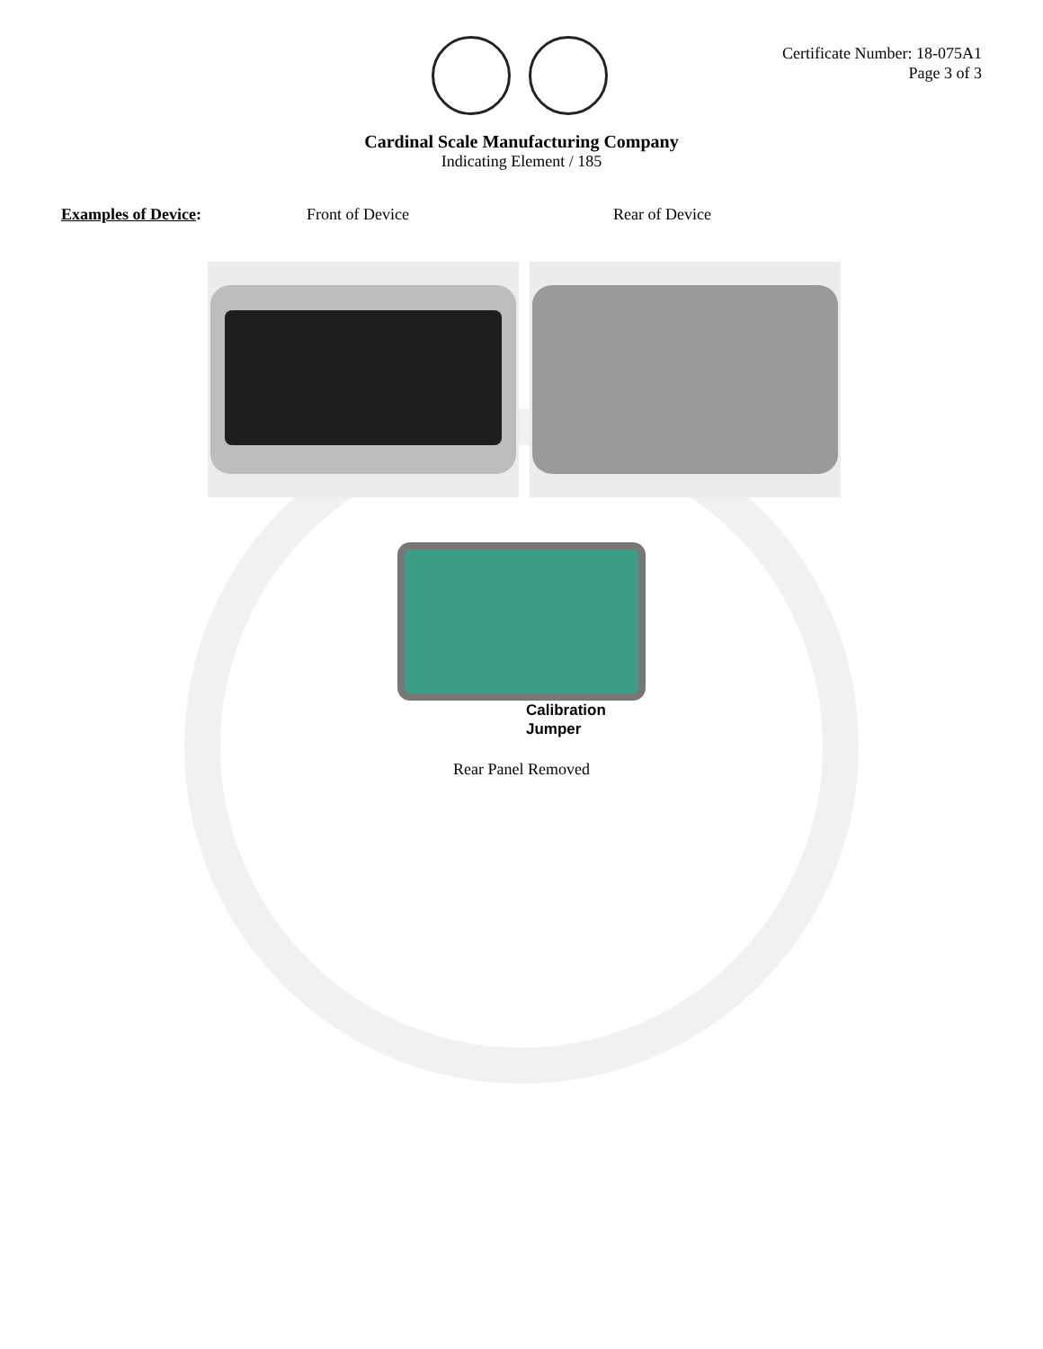Certificate Number: 18-075A1
Page 3 of 3
Cardinal Scale Manufacturing Company
Indicating Element / 185
Examples of Device: Front of Device Rear of Device
Calibration
Jumper
Rear Panel Removed